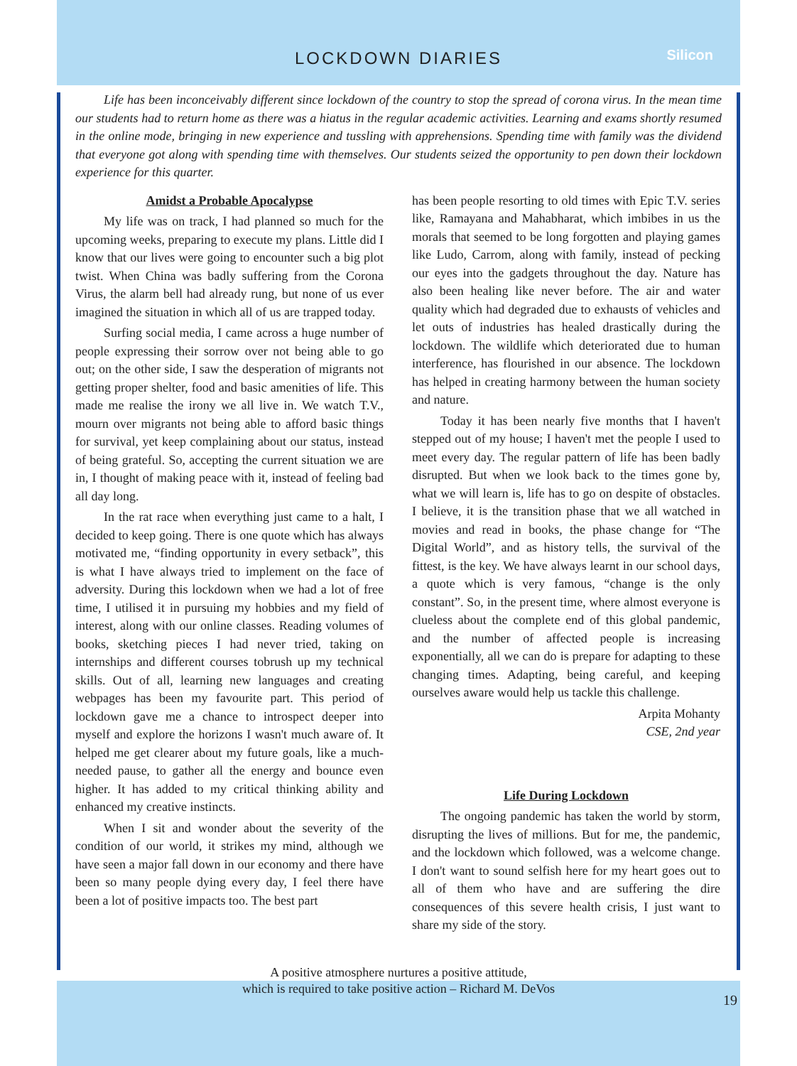LOCKDOWN DIARIES
Silicon
Life has been inconceivably different since lockdown of the country to stop the spread of corona virus. In the mean time our students had to return home as there was a hiatus in the regular academic activities. Learning and exams shortly resumed in the online mode, bringing in new experience and tussling with apprehensions. Spending time with family was the dividend that everyone got along with spending time with themselves. Our students seized the opportunity to pen down their lockdown experience for this quarter.
Amidst a Probable Apocalypse
My life was on track, I had planned so much for the upcoming weeks, preparing to execute my plans. Little did I know that our lives were going to encounter such a big plot twist. When China was badly suffering from the Corona Virus, the alarm bell had already rung, but none of us ever imagined the situation in which all of us are trapped today.
Surfing social media, I came across a huge number of people expressing their sorrow over not being able to go out; on the other side, I saw the desperation of migrants not getting proper shelter, food and basic amenities of life. This made me realise the irony we all live in. We watch T.V., mourn over migrants not being able to afford basic things for survival, yet keep complaining about our status, instead of being grateful. So, accepting the current situation we are in, I thought of making peace with it, instead of feeling bad all day long.
In the rat race when everything just came to a halt, I decided to keep going. There is one quote which has always motivated me, “finding opportunity in every setback”, this is what I have always tried to implement on the face of adversity. During this lockdown when we had a lot of free time, I utilised it in pursuing my hobbies and my field of interest, along with our online classes. Reading volumes of books, sketching pieces I had never tried, taking on internships and different courses tobrush up my technical skills. Out of all, learning new languages and creating webpages has been my favourite part. This period of lockdown gave me a chance to introspect deeper into myself and explore the horizons I wasn't much aware of. It helped me get clearer about my future goals, like a much-needed pause, to gather all the energy and bounce even higher. It has added to my critical thinking ability and enhanced my creative instincts.
When I sit and wonder about the severity of the condition of our world, it strikes my mind, although we have seen a major fall down in our economy and there have been so many people dying every day, I feel there have been a lot of positive impacts too. The best part
has been people resorting to old times with Epic T.V. series like, Ramayana and Mahabharat, which imbibes in us the morals that seemed to be long forgotten and playing games like Ludo, Carrom, along with family, instead of pecking our eyes into the gadgets throughout the day. Nature has also been healing like never before. The air and water quality which had degraded due to exhausts of vehicles and let outs of industries has healed drastically during the lockdown. The wildlife which deteriorated due to human interference, has flourished in our absence. The lockdown has helped in creating harmony between the human society and nature.
Today it has been nearly five months that I haven't stepped out of my house; I haven't met the people I used to meet every day. The regular pattern of life has been badly disrupted. But when we look back to the times gone by, what we will learn is, life has to go on despite of obstacles. I believe, it is the transition phase that we all watched in movies and read in books, the phase change for “The Digital World”, and as history tells, the survival of the fittest, is the key. We have always learnt in our school days, a quote which is very famous, “change is the only constant”. So, in the present time, where almost everyone is clueless about the complete end of this global pandemic, and the number of affected people is increasing exponentially, all we can do is prepare for adapting to these changing times. Adapting, being careful, and keeping ourselves aware would help us tackle this challenge.
Arpita Mohanty
CSE, 2nd year
Life During Lockdown
The ongoing pandemic has taken the world by storm, disrupting the lives of millions. But for me, the pandemic, and the lockdown which followed, was a welcome change. I don't want to sound selfish here for my heart goes out to all of them who have and are suffering the dire consequences of this severe health crisis, I just want to share my side of the story.
A positive atmosphere nurtures a positive attitude,
which is required to take positive action – Richard M. DeVos
19